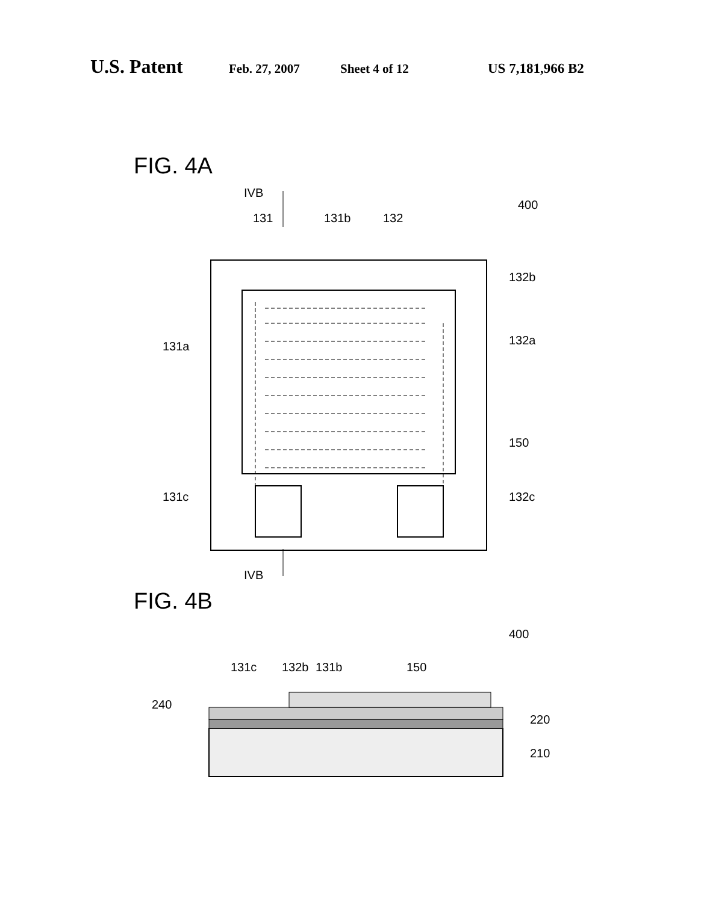U.S. Patent Feb. 27, 2007 Sheet 4 of 12 US 7,181,966 B2
FIG. 4A
IVB
IVB
400
131
131b
132
132b
131a
132a
150
131c
132c
FIG. 4B
400
131c
132b
131b
150
240
220
210